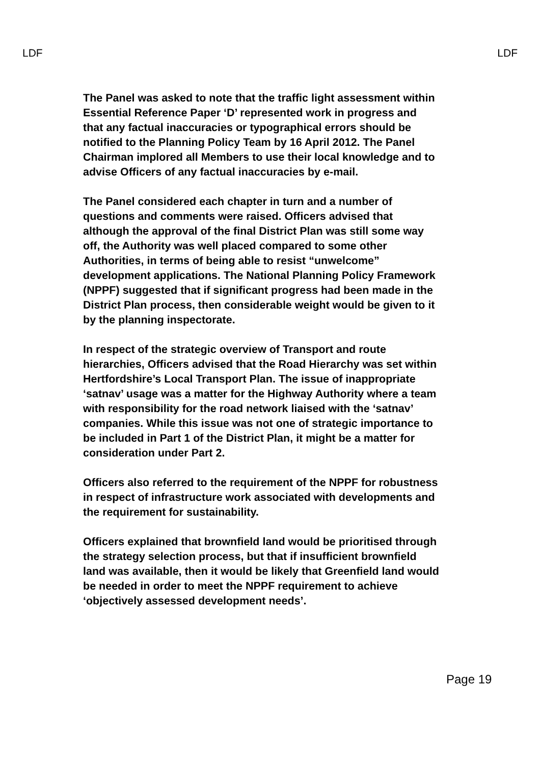LDF LDF
The Panel was asked to note that the traffic light assessment within Essential Reference Paper ‘D’ represented work in progress and that any factual inaccuracies or typographical errors should be notified to the Planning Policy Team by 16 April 2012. The Panel Chairman implored all Members to use their local knowledge and to advise Officers of any factual inaccuracies by e-mail.
The Panel considered each chapter in turn and a number of questions and comments were raised. Officers advised that although the approval of the final District Plan was still some way off, the Authority was well placed compared to some other Authorities, in terms of being able to resist “unwelcome” development applications. The National Planning Policy Framework (NPPF) suggested that if significant progress had been made in the District Plan process, then considerable weight would be given to it by the planning inspectorate.
In respect of the strategic overview of Transport and route hierarchies, Officers advised that the Road Hierarchy was set within Hertfordshire’s Local Transport Plan. The issue of inappropriate ‘satnav’ usage was a matter for the Highway Authority where a team with responsibility for the road network liaised with the ‘satnav’ companies. While this issue was not one of strategic importance to be included in Part 1 of the District Plan, it might be a matter for consideration under Part 2.
Officers also referred to the requirement of the NPPF for robustness in respect of infrastructure work associated with developments and the requirement for sustainability.
Officers explained that brownfield land would be prioritised through the strategy selection process, but that if insufficient brownfield land was available, then it would be likely that Greenfield land would be needed in order to meet the NPPF requirement to achieve ‘objectively assessed development needs’.
Page 19